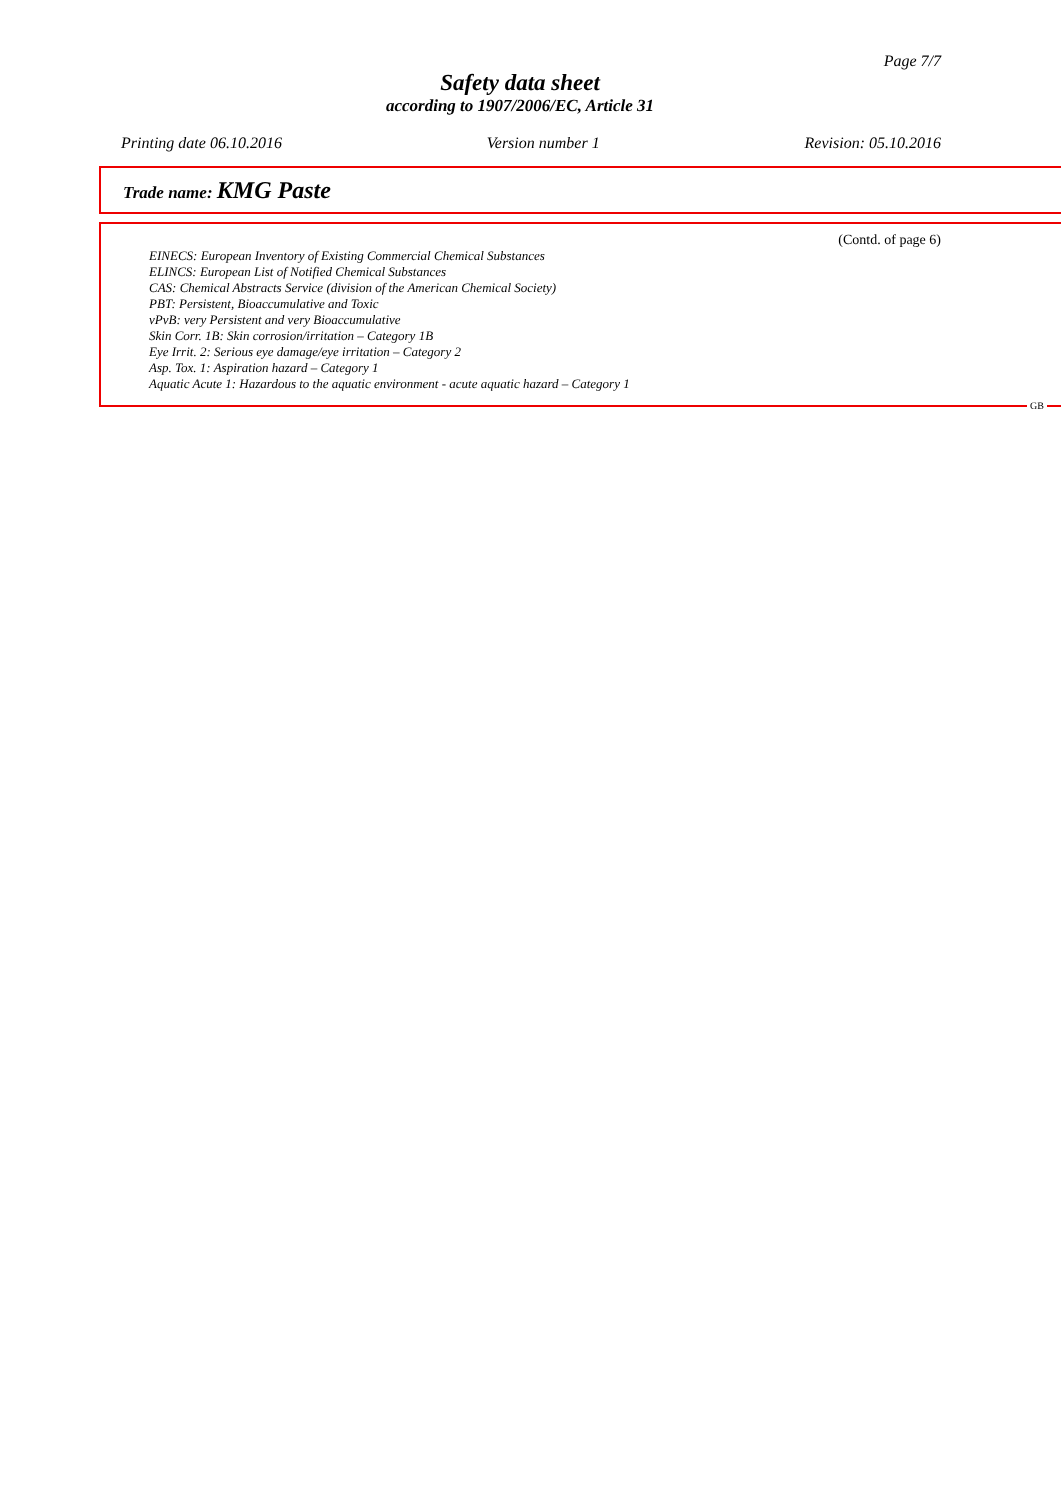Page 7/7
Safety data sheet
according to 1907/2006/EC, Article 31
Printing date 06.10.2016 Version number 1 Revision: 05.10.2016
Trade name: KMG Paste
(Contd. of page 6)
EINECS: European Inventory of Existing Commercial Chemical Substances
ELINCS: European List of Notified Chemical Substances
CAS: Chemical Abstracts Service (division of the American Chemical Society)
PBT: Persistent, Bioaccumulative and Toxic
vPvB: very Persistent and very Bioaccumulative
Skin Corr. 1B: Skin corrosion/irritation – Category 1B
Eye Irrit. 2: Serious eye damage/eye irritation – Category 2
Asp. Tox. 1: Aspiration hazard – Category 1
Aquatic Acute 1: Hazardous to the aquatic environment - acute aquatic hazard – Category 1
GB